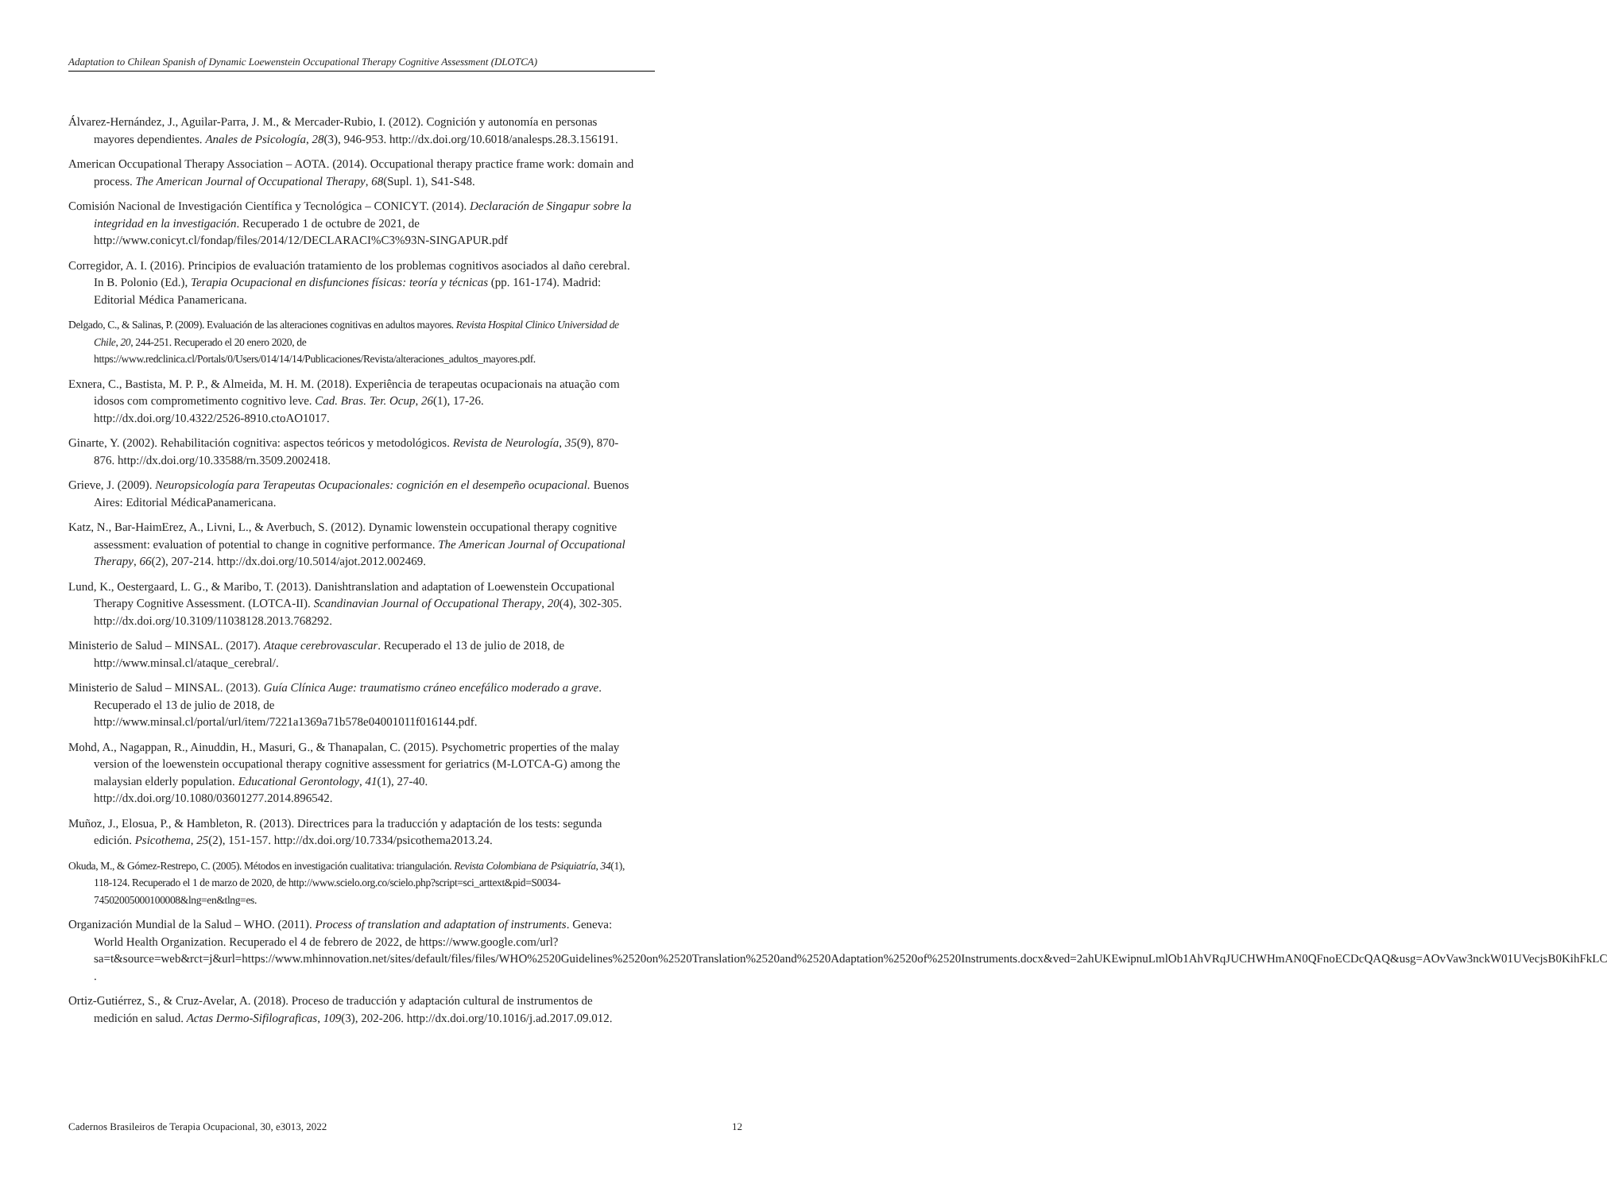Adaptation to Chilean Spanish of Dynamic Loewenstein Occupational Therapy Cognitive Assessment (DLOTCA)
Álvarez-Hernández, J., Aguilar-Parra, J. M., & Mercader-Rubio, I. (2012). Cognición y autonomía en personas mayores dependientes. Anales de Psicología, 28(3), 946-953. http://dx.doi.org/10.6018/analesps.28.3.156191.
American Occupational Therapy Association – AOTA. (2014). Occupational therapy practice frame work: domain and process. The American Journal of Occupational Therapy, 68(Supl. 1), S41-S48.
Comisión Nacional de Investigación Científica y Tecnológica – CONICYT. (2014). Declaración de Singapur sobre la integridad en la investigación. Recuperado 1 de octubre de 2021, de http://www.conicyt.cl/fondap/files/2014/12/DECLARACI%C3%93N-SINGAPUR.pdf
Corregidor, A. I. (2016). Principios de evaluación tratamiento de los problemas cognitivos asociados al daño cerebral. In B. Polonio (Ed.), Terapia Ocupacional en disfunciones físicas: teoría y técnicas (pp. 161-174). Madrid: Editorial Médica Panamericana.
Delgado, C., & Salinas, P. (2009). Evaluación de las alteraciones cognitivas en adultos mayores. Revista Hospital Clinico Universidad de Chile, 20, 244-251. Recuperado el 20 enero 2020, de https://www.redclinica.cl/Portals/0/Users/014/14/14/Publicaciones/Revista/alteraciones_adultos_mayores.pdf.
Exnera, C., Bastista, M. P. P., & Almeida, M. H. M. (2018). Experiência de terapeutas ocupacionais na atuação com idosos com comprometimento cognitivo leve. Cad. Bras. Ter. Ocup, 26(1), 17-26. http://dx.doi.org/10.4322/2526-8910.ctoAO1017.
Ginarte, Y. (2002). Rehabilitación cognitiva: aspectos teóricos y metodológicos. Revista de Neurología, 35(9), 870-876. http://dx.doi.org/10.33588/rn.3509.2002418.
Grieve, J. (2009). Neuropsicología para Terapeutas Ocupacionales: cognición en el desempeño ocupacional. Buenos Aires: Editorial MédicaPanamericana.
Katz, N., Bar-HaimErez, A., Livni, L., & Averbuch, S. (2012). Dynamic lowenstein occupational therapy cognitive assessment: evaluation of potential to change in cognitive performance. The American Journal of Occupational Therapy, 66(2), 207-214. http://dx.doi.org/10.5014/ajot.2012.002469.
Lund, K., Oestergaard, L. G., & Maribo, T. (2013). Danishtranslation and adaptation of Loewenstein Occupational Therapy Cognitive Assessment. (LOTCA-II). Scandinavian Journal of Occupational Therapy, 20(4), 302-305. http://dx.doi.org/10.3109/11038128.2013.768292.
Ministerio de Salud – MINSAL. (2017). Ataque cerebrovascular. Recuperado el 13 de julio de 2018, de http://www.minsal.cl/ataque_cerebral/.
Ministerio de Salud – MINSAL. (2013). Guía Clínica Auge: traumatismo cráneo encefálico moderado a grave. Recuperado el 13 de julio de 2018, de http://www.minsal.cl/portal/url/item/7221a1369a71b578e04001011f016144.pdf.
Mohd, A., Nagappan, R., Ainuddin, H., Masuri, G., & Thanapalan, C. (2015). Psychometric properties of the malay version of the loewenstein occupational therapy cognitive assessment for geriatrics (M-LOTCA-G) among the malaysian elderly population. Educational Gerontology, 41(1), 27-40. http://dx.doi.org/10.1080/03601277.2014.896542.
Muñoz, J., Elosua, P., & Hambleton, R. (2013). Directrices para la traducción y adaptación de los tests: segunda edición. Psicothema, 25(2), 151-157. http://dx.doi.org/10.7334/psicothema2013.24.
Okuda, M., & Gómez-Restrepo, C. (2005). Métodos en investigación cualitativa: triangulación. Revista Colombiana de Psiquiatría, 34(1), 118-124. Recuperado el 1 de marzo de 2020, de http://www.scielo.org.co/scielo.php?script=sci_arttext&pid=S0034-74502005000100008&lng=en&tlng=es.
Organización Mundial de la Salud – WHO. (2011). Process of translation and adaptation of instruments. Geneva: World Health Organization. Recuperado el 4 de febrero de 2022, de https://www.google.com/url?sa=t&source=web&rct=j&url=https://www.mhinnovation.net/sites/default/files/files/WHO%2520Guidelines%2520on%2520Translation%2520and%2520Adaptation%2520of%2520Instruments.docx&ved=2ahUKEwipnuLmlOb1AhVRqJUCHWHmAN0QFnoECDcQAQ&usg=AOvVaw3nckW01UVecjsB0KihFkLC .
Ortiz-Gutiérrez, S., & Cruz-Avelar, A. (2018). Proceso de traducción y adaptación cultural de instrumentos de medición en salud. Actas Dermo-Sifilograficas, 109(3), 202-206. http://dx.doi.org/10.1016/j.ad.2017.09.012.
Cadernos Brasileiros de Terapia Ocupacional, 30, e3013, 2022 12